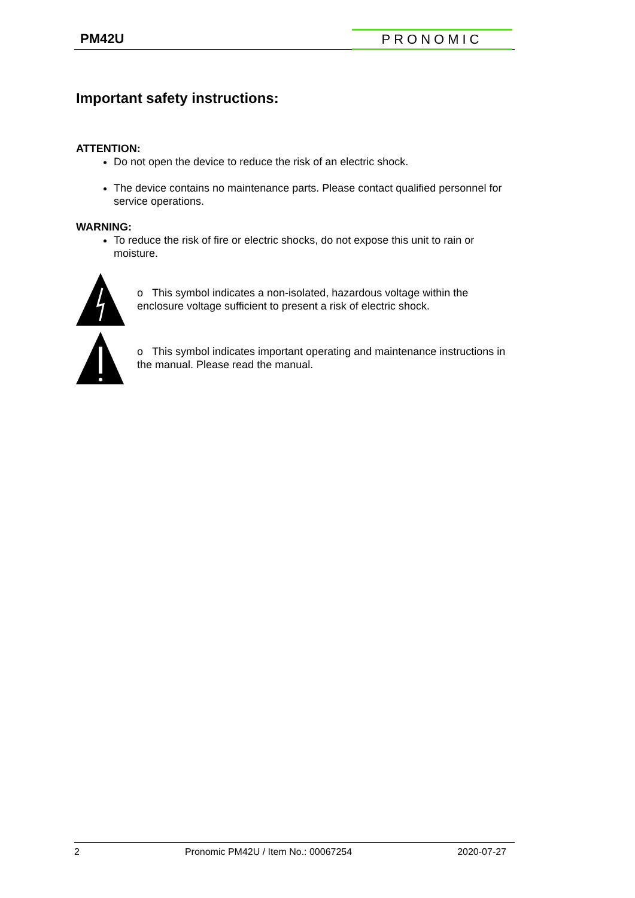PM42U PRONOMIC
Important safety instructions:
ATTENTION:
Do not open the device to reduce the risk of an electric shock.
The device contains no maintenance parts. Please contact qualified personnel for service operations.
WARNING:
To reduce the risk of fire or electric shocks, do not expose this unit to rain or moisture.
o This symbol indicates a non-isolated, hazardous voltage within the enclosure voltage sufficient to present a risk of electric shock.
o This symbol indicates important operating and maintenance instructions in the manual. Please read the manual.
2 Pronomic PM42U / Item No.: 00067254 2020-07-27